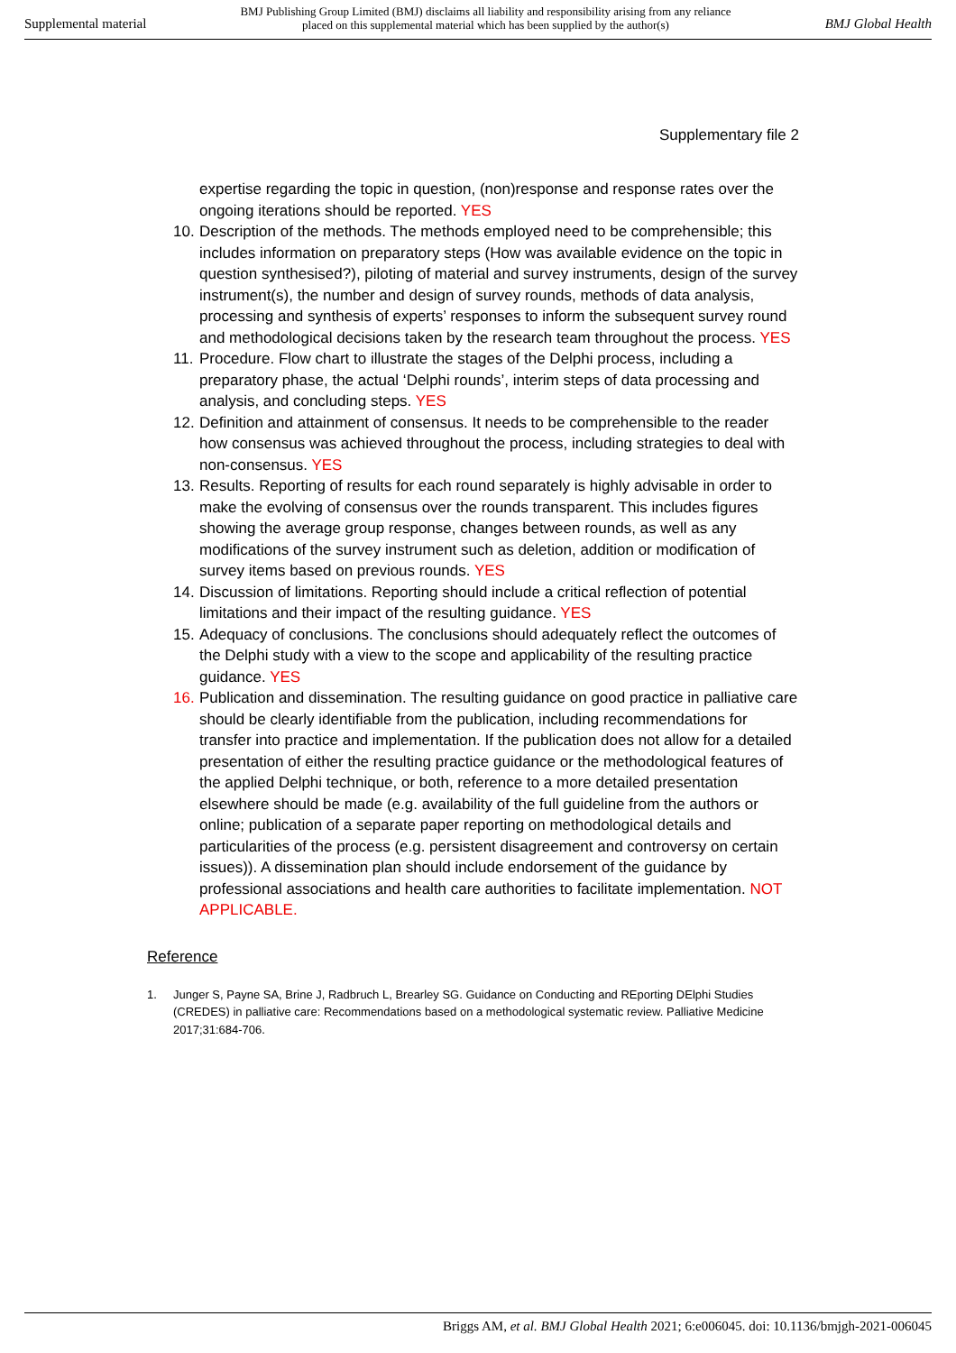Supplemental material BMJ Publishing Group Limited (BMJ) disclaims all liability and responsibility arising from any reliance
placed on this supplemental material which has been supplied by the author(s) BMJ Global Health
Supplementary file 2
expertise regarding the topic in question, (non)response and response rates over the ongoing iterations should be reported. YES
10. Description of the methods. The methods employed need to be comprehensible; this includes information on preparatory steps (How was available evidence on the topic in question synthesised?), piloting of material and survey instruments, design of the survey instrument(s), the number and design of survey rounds, methods of data analysis, processing and synthesis of experts’ responses to inform the subsequent survey round and methodological decisions taken by the research team throughout the process. YES
11. Procedure. Flow chart to illustrate the stages of the Delphi process, including a preparatory phase, the actual ‘Delphi rounds’, interim steps of data processing and analysis, and concluding steps. YES
12. Definition and attainment of consensus. It needs to be comprehensible to the reader how consensus was achieved throughout the process, including strategies to deal with non-consensus. YES
13. Results. Reporting of results for each round separately is highly advisable in order to make the evolving of consensus over the rounds transparent. This includes figures showing the average group response, changes between rounds, as well as any modifications of the survey instrument such as deletion, addition or modification of survey items based on previous rounds. YES
14. Discussion of limitations. Reporting should include a critical reflection of potential limitations and their impact of the resulting guidance. YES
15. Adequacy of conclusions. The conclusions should adequately reflect the outcomes of the Delphi study with a view to the scope and applicability of the resulting practice guidance. YES
16. Publication and dissemination. The resulting guidance on good practice in palliative care should be clearly identifiable from the publication, including recommendations for transfer into practice and implementation. If the publication does not allow for a detailed presentation of either the resulting practice guidance or the methodological features of the applied Delphi technique, or both, reference to a more detailed presentation elsewhere should be made (e.g. availability of the full guideline from the authors or online; publication of a separate paper reporting on methodological details and particularities of the process (e.g. persistent disagreement and controversy on certain issues)). A dissemination plan should include endorsement of the guidance by professional associations and health care authorities to facilitate implementation. NOT APPLICABLE.
Reference
1. Junger S, Payne SA, Brine J, Radbruch L, Brearley SG. Guidance on Conducting and REporting DElphi Studies (CREDES) in palliative care: Recommendations based on a methodological systematic review. Palliative Medicine 2017;31:684-706.
Briggs AM, et al. BMJ Global Health 2021; 6:e006045. doi: 10.1136/bmjgh-2021-006045